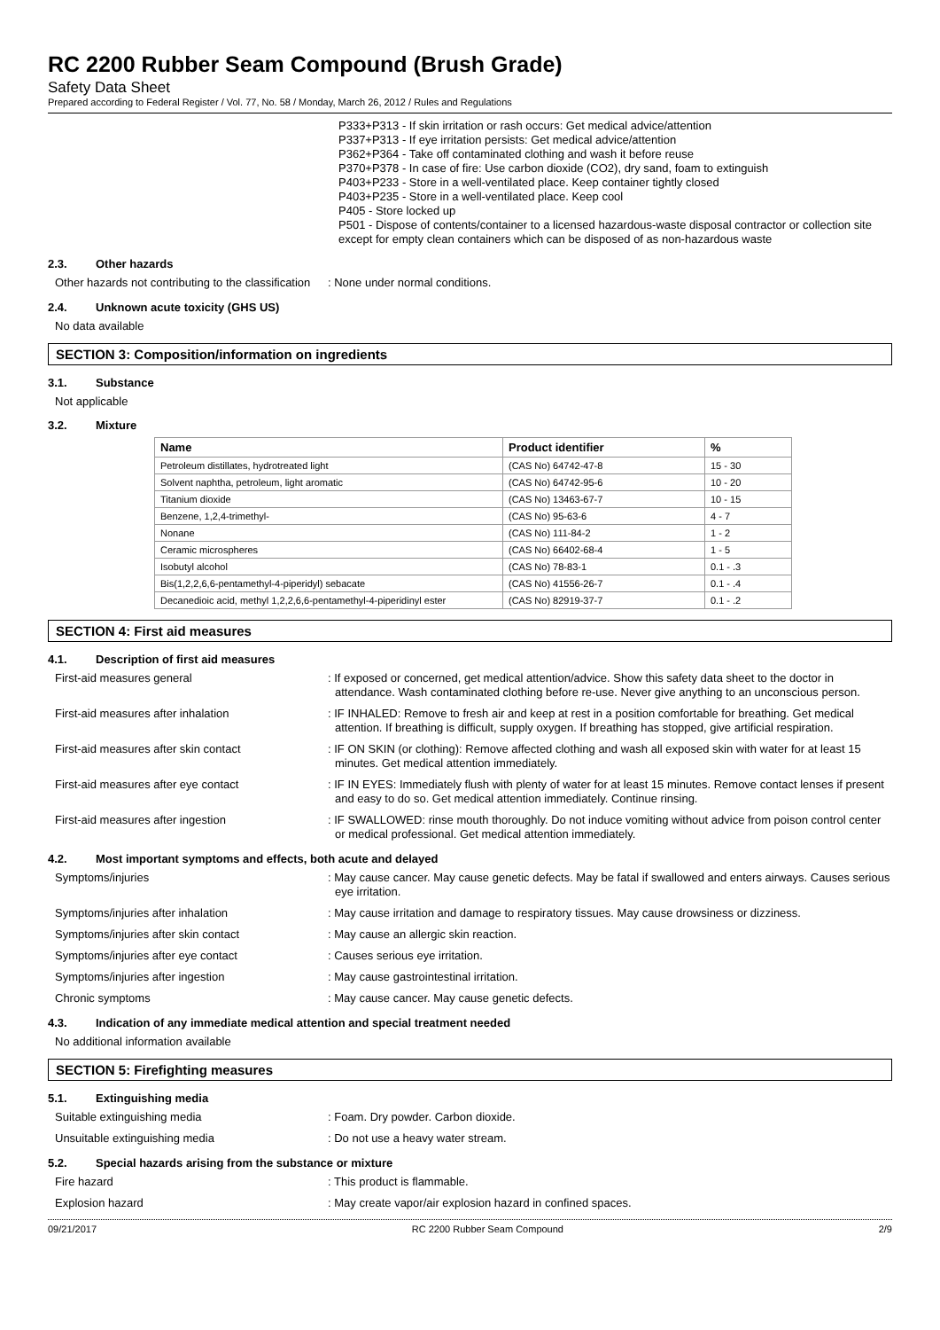RC 2200 Rubber Seam Compound (Brush Grade)
Safety Data Sheet
Prepared according to Federal Register / Vol. 77, No. 58 / Monday, March 26, 2012 / Rules and Regulations
P333+P313 - If skin irritation or rash occurs: Get medical advice/attention
P337+P313 - If eye irritation persists: Get medical advice/attention
P362+P364 - Take off contaminated clothing and wash it before reuse
P370+P378 - In case of fire: Use carbon dioxide (CO2), dry sand, foam to extinguish
P403+P233 - Store in a well-ventilated place. Keep container tightly closed
P403+P235 - Store in a well-ventilated place. Keep cool
P405 - Store locked up
P501 - Dispose of contents/container to a licensed hazardous-waste disposal contractor or collection site except for empty clean containers which can be disposed of as non-hazardous waste
2.3. Other hazards
Other hazards not contributing to the classification
: None under normal conditions.
2.4. Unknown acute toxicity (GHS US)
No data available
SECTION 3: Composition/information on ingredients
3.1. Substance
Not applicable
3.2. Mixture
| Name | Product identifier | % |
| --- | --- | --- |
| Petroleum distillates, hydrotreated light | (CAS No) 64742-47-8 | 15 - 30 |
| Solvent naphtha, petroleum, light aromatic | (CAS No) 64742-95-6 | 10 - 20 |
| Titanium dioxide | (CAS No) 13463-67-7 | 10 - 15 |
| Benzene, 1,2,4-trimethyl- | (CAS No) 95-63-6 | 4 - 7 |
| Nonane | (CAS No) 111-84-2 | 1 - 2 |
| Ceramic microspheres | (CAS No) 66402-68-4 | 1 - 5 |
| Isobutyl alcohol | (CAS No) 78-83-1 | 0.1 - .3 |
| Bis(1,2,2,6,6-pentamethyl-4-piperidyl) sebacate | (CAS No) 41556-26-7 | 0.1 - .4 |
| Decanedioic acid, methyl 1,2,2,6,6-pentamethyl-4-piperidinyl ester | (CAS No) 82919-37-7 | 0.1 - .2 |
SECTION 4: First aid measures
4.1. Description of first aid measures
First-aid measures general : If exposed or concerned, get medical attention/advice. Show this safety data sheet to the doctor in attendance. Wash contaminated clothing before re-use. Never give anything to an unconscious person.
First-aid measures after inhalation : IF INHALED: Remove to fresh air and keep at rest in a position comfortable for breathing. Get medical attention. If breathing is difficult, supply oxygen. If breathing has stopped, give artificial respiration.
First-aid measures after skin contact : IF ON SKIN (or clothing): Remove affected clothing and wash all exposed skin with water for at least 15 minutes. Get medical attention immediately.
First-aid measures after eye contact : IF IN EYES: Immediately flush with plenty of water for at least 15 minutes. Remove contact lenses if present and easy to do so. Get medical attention immediately. Continue rinsing.
First-aid measures after ingestion : IF SWALLOWED: rinse mouth thoroughly. Do not induce vomiting without advice from poison control center or medical professional. Get medical attention immediately.
4.2. Most important symptoms and effects, both acute and delayed
Symptoms/injuries : May cause cancer. May cause genetic defects. May be fatal if swallowed and enters airways. Causes serious eye irritation.
Symptoms/injuries after inhalation : May cause irritation and damage to respiratory tissues. May cause drowsiness or dizziness.
Symptoms/injuries after skin contact : May cause an allergic skin reaction.
Symptoms/injuries after eye contact : Causes serious eye irritation.
Symptoms/injuries after ingestion : May cause gastrointestinal irritation.
Chronic symptoms : May cause cancer. May cause genetic defects.
4.3. Indication of any immediate medical attention and special treatment needed
No additional information available
SECTION 5: Firefighting measures
5.1. Extinguishing media
Suitable extinguishing media : Foam. Dry powder. Carbon dioxide.
Unsuitable extinguishing media : Do not use a heavy water stream.
5.2. Special hazards arising from the substance or mixture
Fire hazard : This product is flammable.
Explosion hazard : May create vapor/air explosion hazard in confined spaces.
09/21/2017 RC 2200 Rubber Seam Compound 2/9